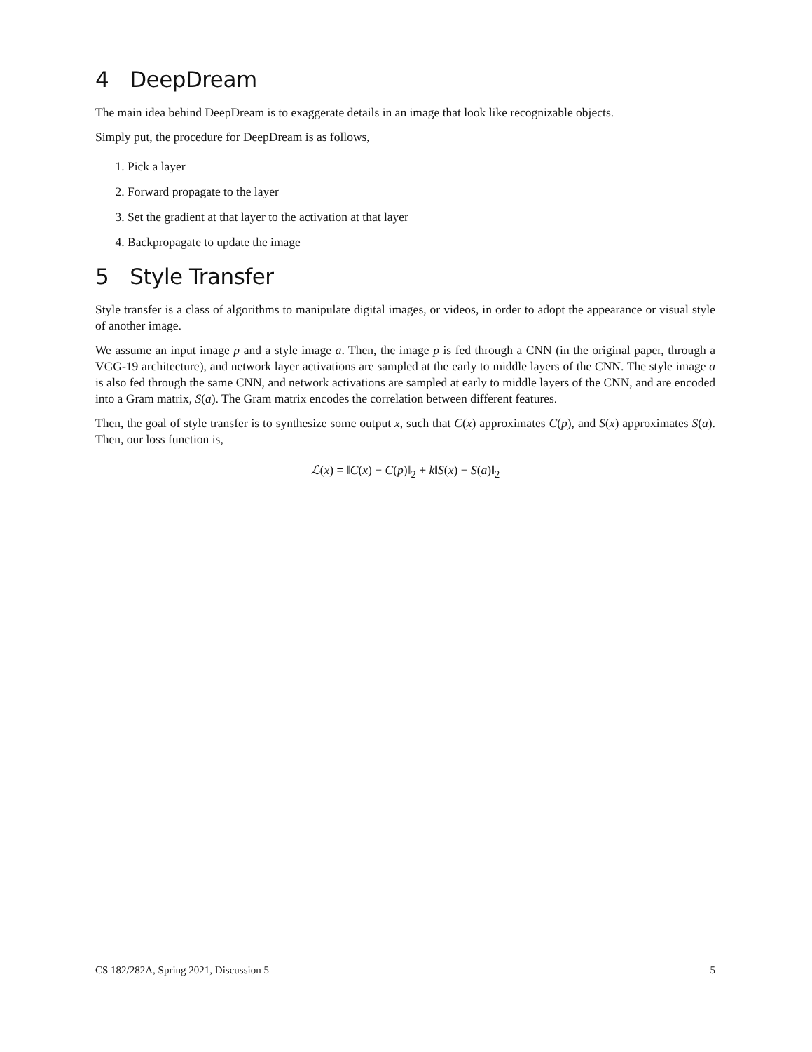4 DeepDream
The main idea behind DeepDream is to exaggerate details in an image that look like recognizable objects.
Simply put, the procedure for DeepDream is as follows,
1. Pick a layer
2. Forward propagate to the layer
3. Set the gradient at that layer to the activation at that layer
4. Backpropagate to update the image
5 Style Transfer
Style transfer is a class of algorithms to manipulate digital images, or videos, in order to adopt the appearance or visual style of another image.
We assume an input image p and a style image a. Then, the image p is fed through a CNN (in the original paper, through a VGG-19 architecture), and network layer activations are sampled at the early to middle layers of the CNN. The style image a is also fed through the same CNN, and network activations are sampled at early to middle layers of the CNN, and are encoded into a Gram matrix, S(a). The Gram matrix encodes the correlation between different features.
Then, the goal of style transfer is to synthesize some output x, such that C(x) approximates C(p), and S(x) approximates S(a). Then, our loss function is,
ℒ(x) = ‖C(x) − C(p)‖<sub>2</sub> + k‖S(x) − S(a)‖<sub>2</sub>
CS 182/282A, Spring 2021, Discussion 5 5